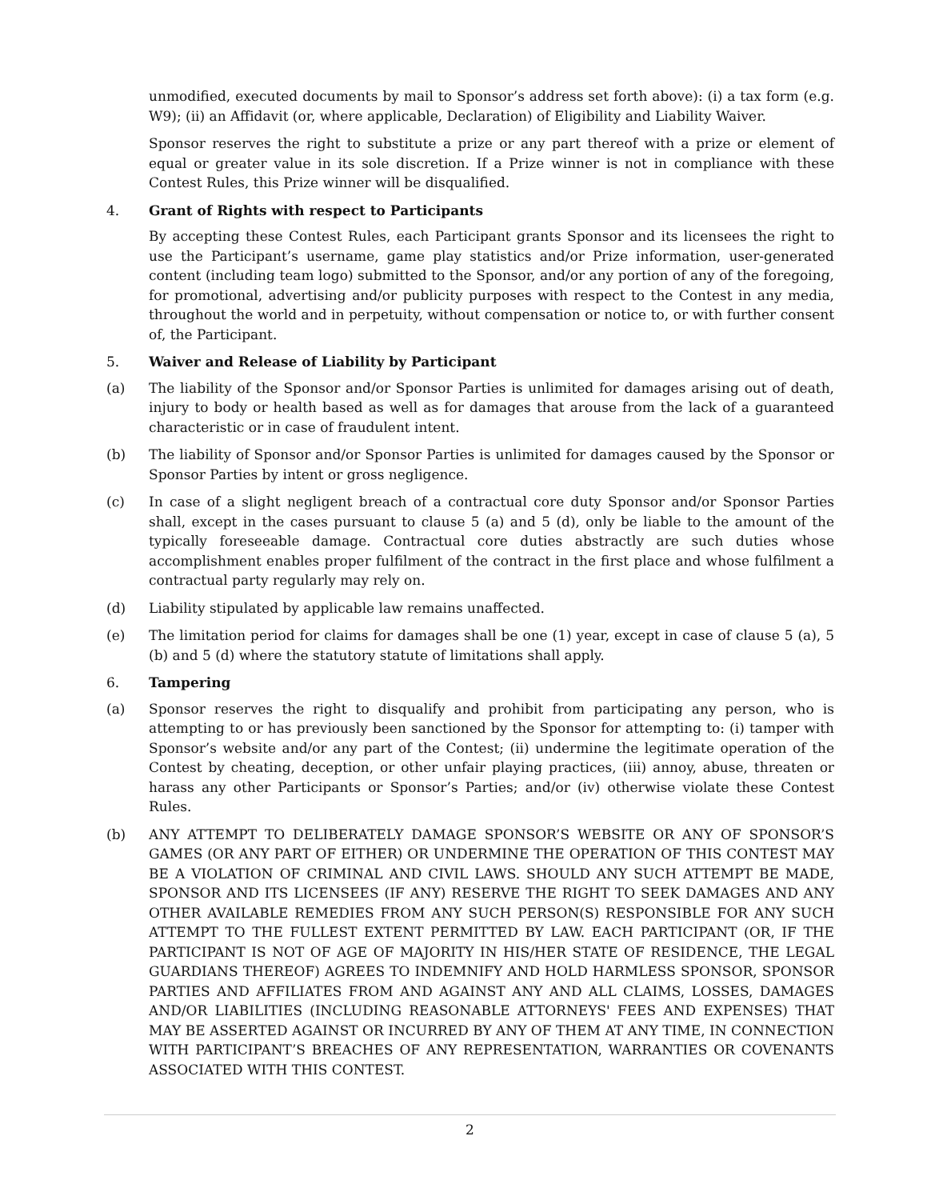unmodified, executed documents by mail to Sponsor’s address set forth above): (i) a tax form (e.g. W9); (ii) an Affidavit (or, where applicable, Declaration) of Eligibility and Liability Waiver.
Sponsor reserves the right to substitute a prize or any part thereof with a prize or element of equal or greater value in its sole discretion. If a Prize winner is not in compliance with these Contest Rules, this Prize winner will be disqualified.
4. Grant of Rights with respect to Participants
By accepting these Contest Rules, each Participant grants Sponsor and its licensees the right to use the Participant’s username, game play statistics and/or Prize information, user-generated content (including team logo) submitted to the Sponsor, and/or any portion of any of the foregoing, for promotional, advertising and/or publicity purposes with respect to the Contest in any media, throughout the world and in perpetuity, without compensation or notice to, or with further consent of, the Participant.
5. Waiver and Release of Liability by Participant
(a) The liability of the Sponsor and/or Sponsor Parties is unlimited for damages arising out of death, injury to body or health based as well as for damages that arouse from the lack of a guaranteed characteristic or in case of fraudulent intent.
(b) The liability of Sponsor and/or Sponsor Parties is unlimited for damages caused by the Sponsor or Sponsor Parties by intent or gross negligence.
(c) In case of a slight negligent breach of a contractual core duty Sponsor and/or Sponsor Parties shall, except in the cases pursuant to clause 5 (a) and 5 (d), only be liable to the amount of the typically foreseeable damage. Contractual core duties abstractly are such duties whose accomplishment enables proper fulfilment of the contract in the first place and whose fulfilment a contractual party regularly may rely on.
(d) Liability stipulated by applicable law remains unaffected.
(e) The limitation period for claims for damages shall be one (1) year, except in case of clause 5 (a), 5 (b) and 5 (d) where the statutory statute of limitations shall apply.
6. Tampering
(a) Sponsor reserves the right to disqualify and prohibit from participating any person, who is attempting to or has previously been sanctioned by the Sponsor for attempting to: (i) tamper with Sponsor’s website and/or any part of the Contest; (ii) undermine the legitimate operation of the Contest by cheating, deception, or other unfair playing practices, (iii) annoy, abuse, threaten or harass any other Participants or Sponsor’s Parties; and/or (iv) otherwise violate these Contest Rules.
(b) ANY ATTEMPT TO DELIBERATELY DAMAGE SPONSOR’S WEBSITE OR ANY OF SPONSOR’S GAMES (OR ANY PART OF EITHER) OR UNDERMINE THE OPERATION OF THIS CONTEST MAY BE A VIOLATION OF CRIMINAL AND CIVIL LAWS. SHOULD ANY SUCH ATTEMPT BE MADE, SPONSOR AND ITS LICENSEES (IF ANY) RESERVE THE RIGHT TO SEEK DAMAGES AND ANY OTHER AVAILABLE REMEDIES FROM ANY SUCH PERSON(S) RESPONSIBLE FOR ANY SUCH ATTEMPT TO THE FULLEST EXTENT PERMITTED BY LAW. EACH PARTICIPANT (OR, IF THE PARTICIPANT IS NOT OF AGE OF MAJORITY IN HIS/HER STATE OF RESIDENCE, THE LEGAL GUARDIANS THEREOF) AGREES TO INDEMNIFY AND HOLD HARMLESS SPONSOR, SPONSOR PARTIES AND AFFILIATES FROM AND AGAINST ANY AND ALL CLAIMS, LOSSES, DAMAGES AND/OR LIABILITIES (INCLUDING REASONABLE ATTORNEYS' FEES AND EXPENSES) THAT MAY BE ASSERTED AGAINST OR INCURRED BY ANY OF THEM AT ANY TIME, IN CONNECTION WITH PARTICIPANT’S BREACHES OF ANY REPRESENTATION, WARRANTIES OR COVENANTS ASSOCIATED WITH THIS CONTEST.
2